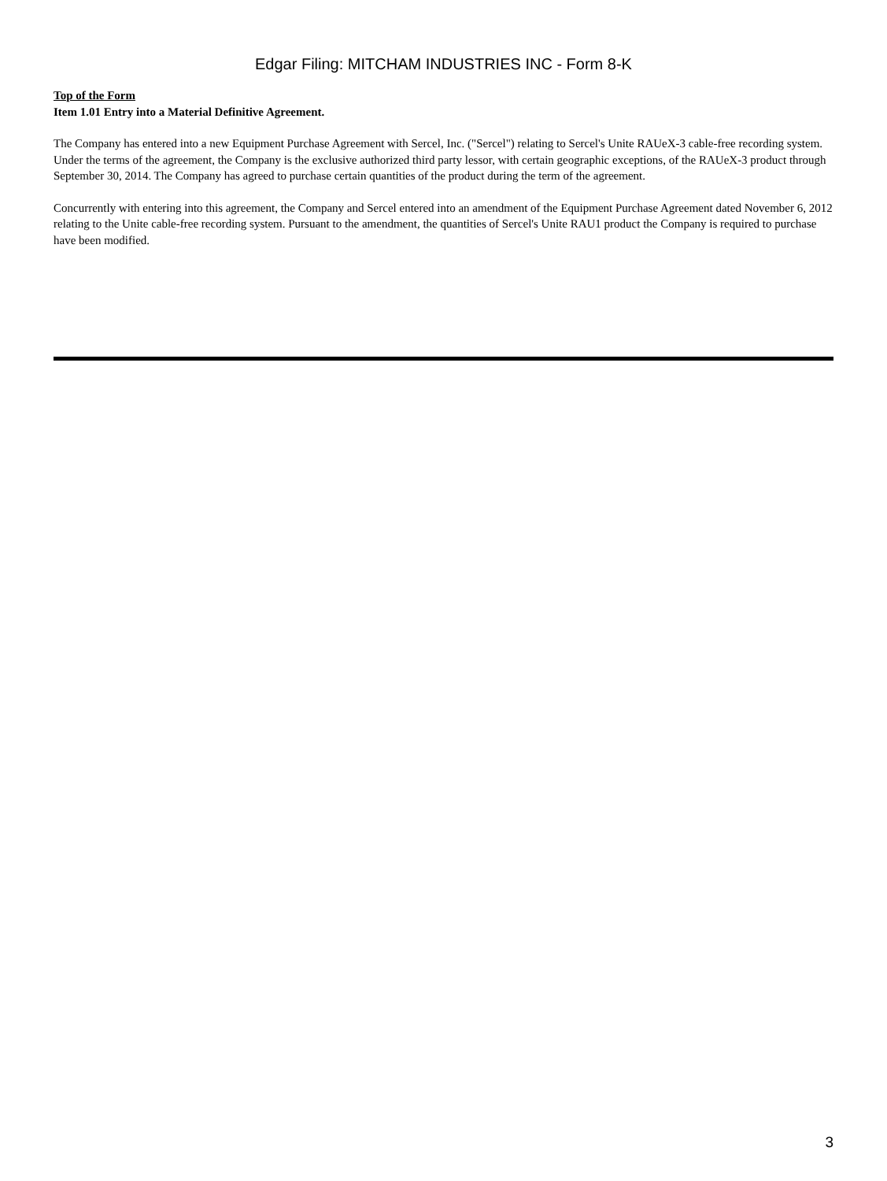Edgar Filing: MITCHAM INDUSTRIES INC - Form 8-K
Top of the Form
Item 1.01 Entry into a Material Definitive Agreement.
The Company has entered into a new Equipment Purchase Agreement with Sercel, Inc. ("Sercel") relating to Sercel's Unite RAUeX-3 cable-free recording system. Under the terms of the agreement, the Company is the exclusive authorized third party lessor, with certain geographic exceptions, of the RAUeX-3 product through September 30, 2014. The Company has agreed to purchase certain quantities of the product during the term of the agreement.
Concurrently with entering into this agreement, the Company and Sercel entered into an amendment of the Equipment Purchase Agreement dated November 6, 2012 relating to the Unite cable-free recording system. Pursuant to the amendment, the quantities of Sercel's Unite RAU1 product the Company is required to purchase have been modified.
3